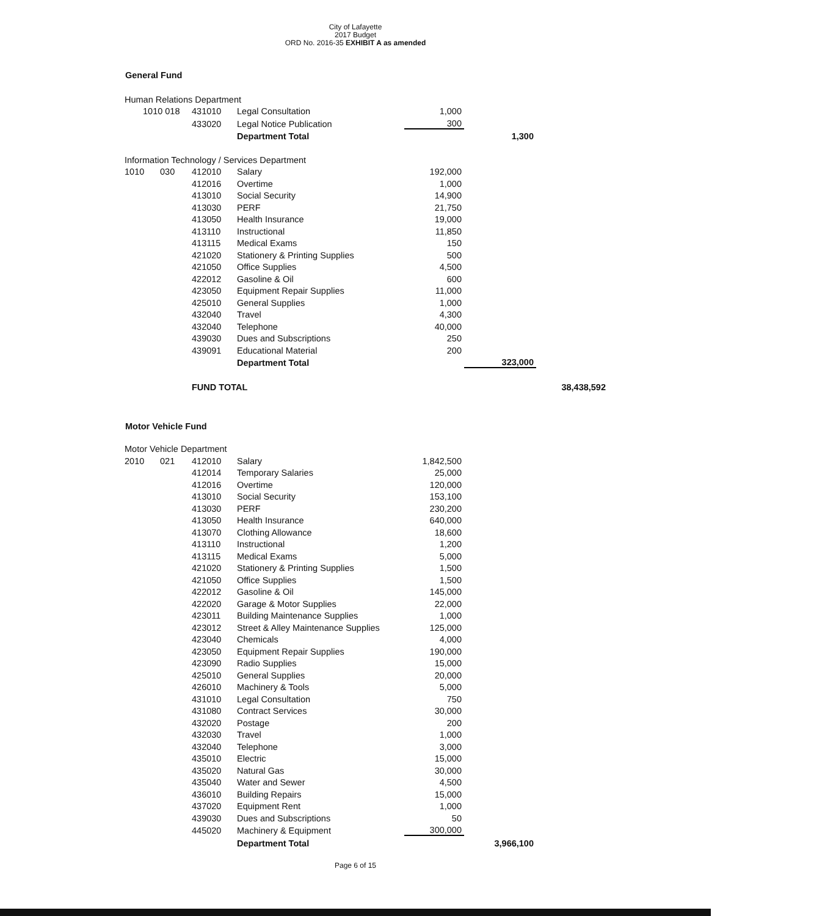City of Lafayette
2017 Budget
ORD No. 2016-35 EXHIBIT A as amended
General Fund
| Human Relations Department | | | | | | |
| 1010 018 | | 431010 | Legal Consultation | 1,000 | | |
| | | 433020 | Legal Notice Publication | 300 | | |
| | | | Department Total | | 1,300 | |
| Information Technology / Services Department | | | | | | |
| 1010 | 030 | 412010 | Salary | 192,000 | | |
| | | 412016 | Overtime | 1,000 | | |
| | | 413010 | Social Security | 14,900 | | |
| | | 413030 | PERF | 21,750 | | |
| | | 413050 | Health Insurance | 19,000 | | |
| | | 413110 | Instructional | 11,850 | | |
| | | 413115 | Medical Exams | 150 | | |
| | | 421020 | Stationery & Printing Supplies | 500 | | |
| | | 421050 | Office Supplies | 4,500 | | |
| | | 422012 | Gasoline & Oil | 600 | | |
| | | 423050 | Equipment Repair Supplies | 11,000 | | |
| | | 425010 | General Supplies | 1,000 | | |
| | | 432040 | Travel | 4,300 | | |
| | | 432040 | Telephone | 40,000 | | |
| | | 439030 | Dues and Subscriptions | 250 | | |
| | | 439091 | Educational Material | 200 | | |
| | | | Department Total | | 323,000 | |
| | | FUND TOTAL | | | | 38,438,592 |
Motor Vehicle Fund
| Motor Vehicle Department | | | | | |
| 2010 | 021 | 412010 | Salary | 1,842,500 | |
| | | 412014 | Temporary Salaries | 25,000 | |
| | | 412016 | Overtime | 120,000 | |
| | | 413010 | Social Security | 153,100 | |
| | | 413030 | PERF | 230,200 | |
| | | 413050 | Health Insurance | 640,000 | |
| | | 413070 | Clothing Allowance | 18,600 | |
| | | 413110 | Instructional | 1,200 | |
| | | 413115 | Medical Exams | 5,000 | |
| | | 421020 | Stationery & Printing Supplies | 1,500 | |
| | | 421050 | Office Supplies | 1,500 | |
| | | 422012 | Gasoline & Oil | 145,000 | |
| | | 422020 | Garage & Motor Supplies | 22,000 | |
| | | 423011 | Building Maintenance Supplies | 1,000 | |
| | | 423012 | Street & Alley Maintenance Supplies | 125,000 | |
| | | 423040 | Chemicals | 4,000 | |
| | | 423050 | Equipment Repair Supplies | 190,000 | |
| | | 423090 | Radio Supplies | 15,000 | |
| | | 425010 | General Supplies | 20,000 | |
| | | 426010 | Machinery & Tools | 5,000 | |
| | | 431010 | Legal Consultation | 750 | |
| | | 431080 | Contract Services | 30,000 | |
| | | 432020 | Postage | 200 | |
| | | 432030 | Travel | 1,000 | |
| | | 432040 | Telephone | 3,000 | |
| | | 435010 | Electric | 15,000 | |
| | | 435020 | Natural Gas | 30,000 | |
| | | 435040 | Water and Sewer | 4,500 | |
| | | 436010 | Building Repairs | 15,000 | |
| | | 437020 | Equipment Rent | 1,000 | |
| | | 439030 | Dues and Subscriptions | 50 | |
| | | 445020 | Machinery & Equipment | 300,000 | |
| | | | Department Total | | 3,966,100 |
Page 6 of 15